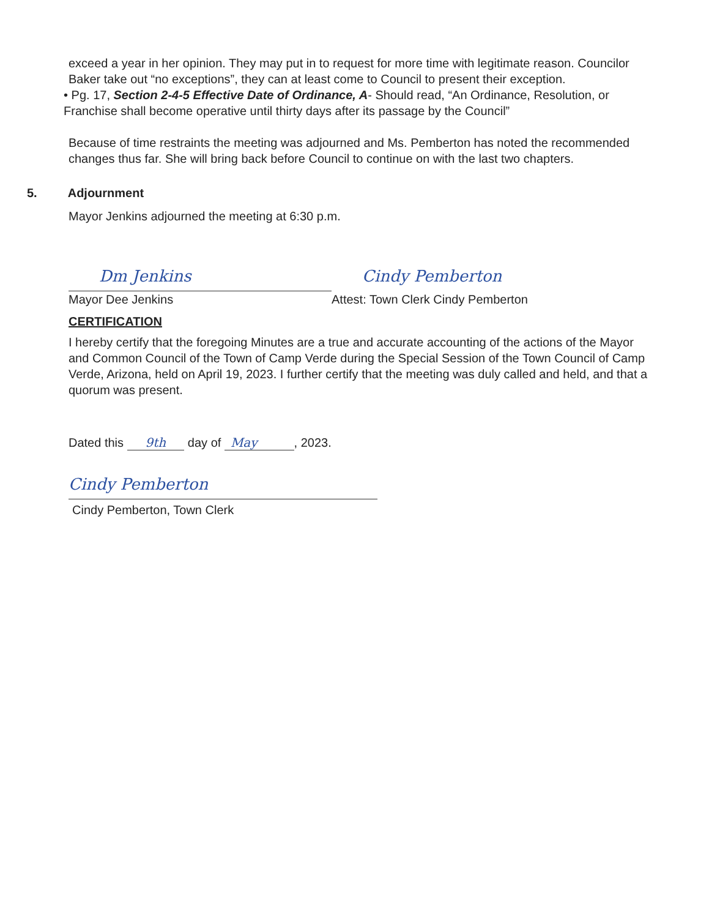exceed a year in her opinion. They may put in to request for more time with legitimate reason. Councilor Baker take out “no exceptions”, they can at least come to Council to present their exception.
• Pg. 17, Section 2-4-5 Effective Date of Ordinance, A- Should read, “An Ordinance, Resolution, or Franchise shall become operative until thirty days after its passage by the Council”
Because of time restraints the meeting was adjourned and Ms. Pemberton has noted the recommended changes thus far. She will bring back before Council to continue on with the last two chapters.
5. Adjournment
Mayor Jenkins adjourned the meeting at 6:30 p.m.
Dm Jenkins
Mayor Dee Jenkins
Cindy Pemberton
Attest: Town Clerk Cindy Pemberton
CERTIFICATION
I hereby certify that the foregoing Minutes are a true and accurate accounting of the actions of the Mayor and Common Council of the Town of Camp Verde during the Special Session of the Town Council of Camp Verde, Arizona, held on April 19, 2023. I further certify that the meeting was duly called and held, and that a quorum was present.
Dated this 9th day of May, 2023.
Cindy Pemberton
Cindy Pemberton, Town Clerk